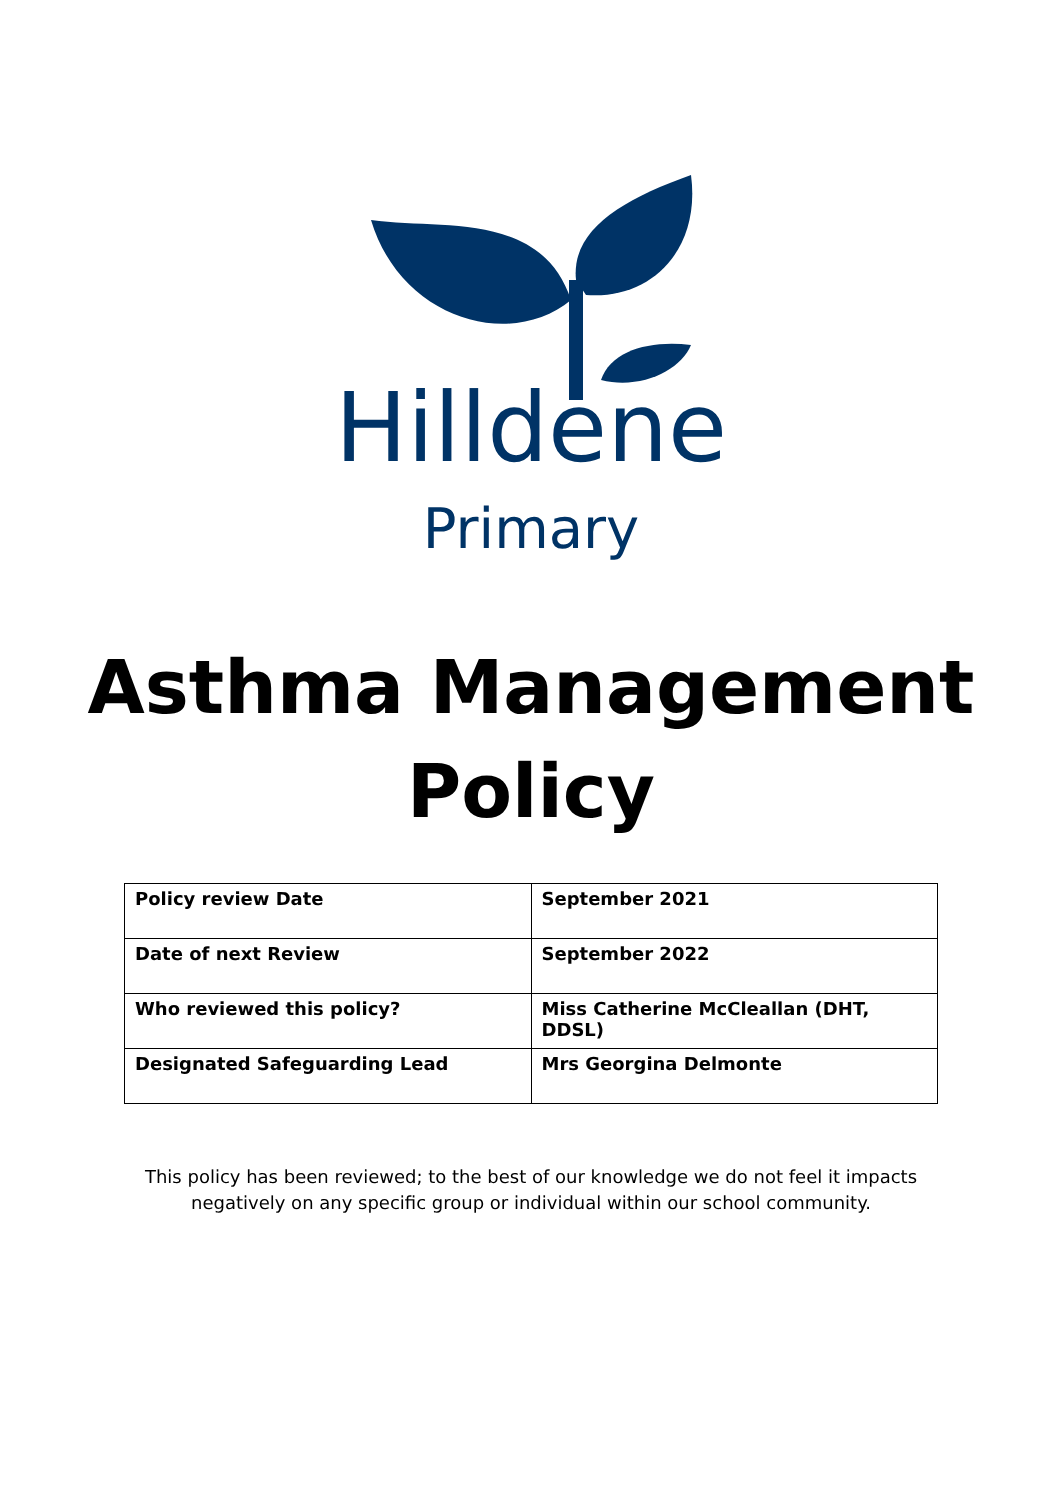Hilldene
Primary
Asthma Management
Policy
| Policy review Date | September 2021 |
| Date of next Review | September 2022 |
| Who reviewed this policy? | Miss Catherine McCleallan (DHT, DDSL) |
| Designated Safeguarding Lead | Mrs Georgina Delmonte |
This policy has been reviewed; to the best of our knowledge we do not feel it impacts
negatively on any specific group or individual within our school community.